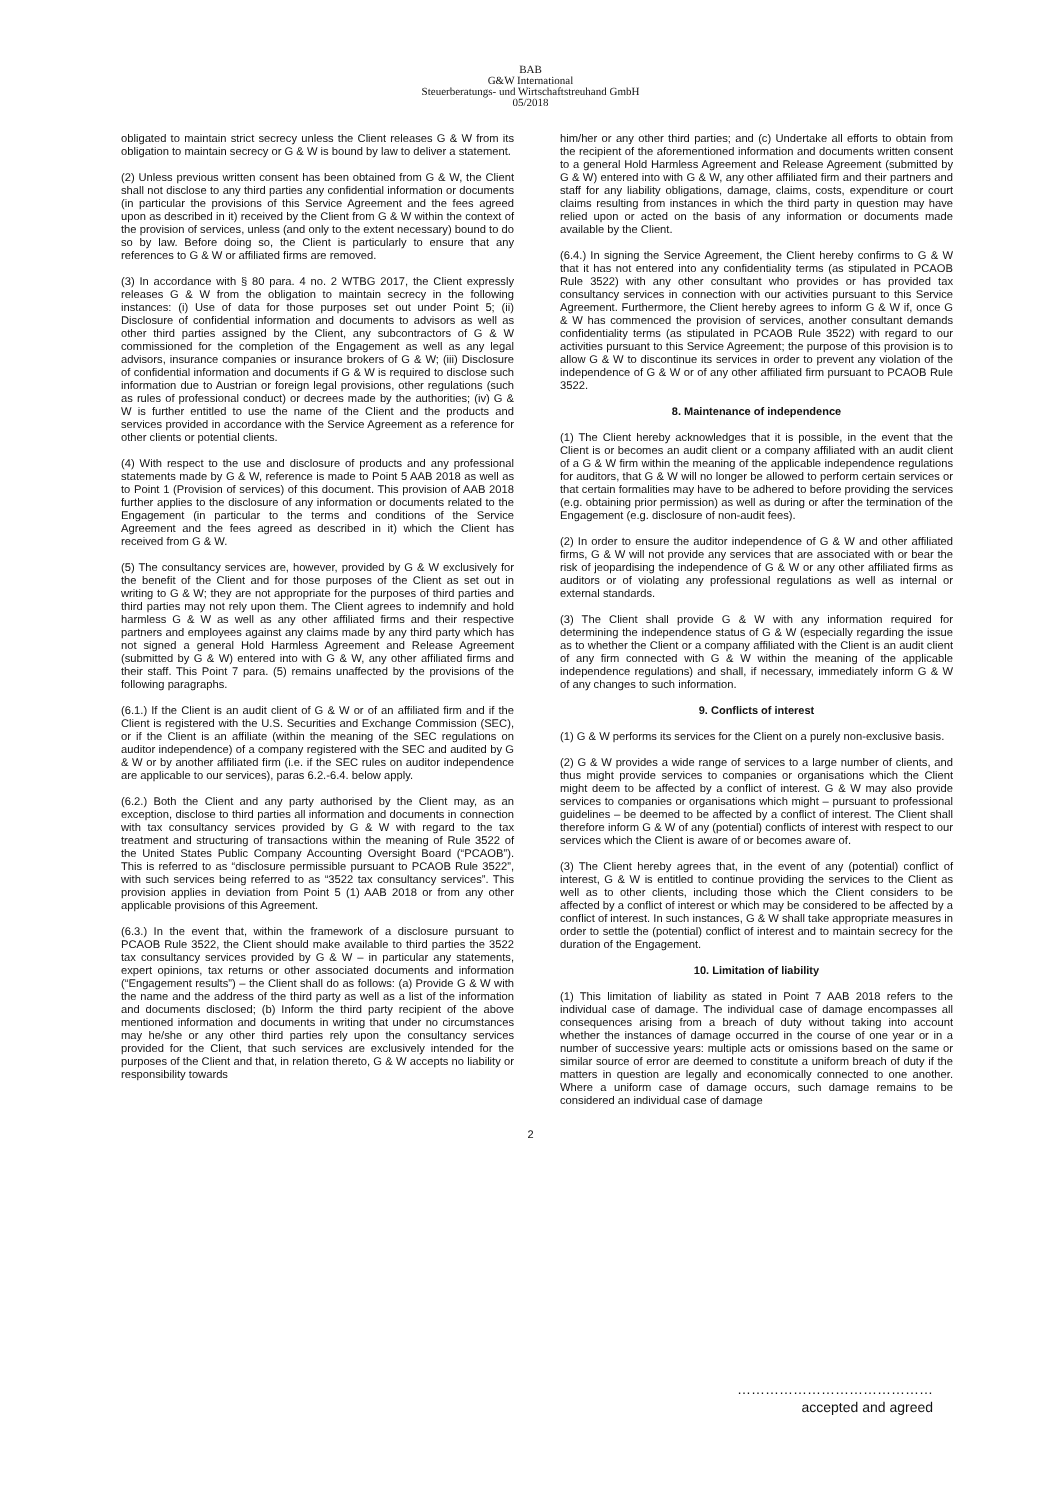BAB
G&W International
Steuerberatungs- und Wirtschaftstreuhand GmbH
05/2018
obligated to maintain strict secrecy unless the Client releases G & W from its obligation to maintain secrecy or G & W is bound by law to deliver a statement.
(2) Unless previous written consent has been obtained from G & W, the Client shall not disclose to any third parties any confidential information or documents (in particular the provisions of this Service Agreement and the fees agreed upon as described in it) received by the Client from G & W within the context of the provision of services, unless (and only to the extent necessary) bound to do so by law. Before doing so, the Client is particularly to ensure that any references to G & W or affiliated firms are removed.
(3) In accordance with § 80 para. 4 no. 2 WTBG 2017, the Client expressly releases G & W from the obligation to maintain secrecy in the following instances: (i) Use of data for those purposes set out under Point 5; (ii) Disclosure of confidential information and documents to advisors as well as other third parties assigned by the Client, any subcontractors of G & W commissioned for the completion of the Engagement as well as any legal advisors, insurance companies or insurance brokers of G & W; (iii) Disclosure of confidential information and documents if G & W is required to disclose such information due to Austrian or foreign legal provisions, other regulations (such as rules of professional conduct) or decrees made by the authorities; (iv) G & W is further entitled to use the name of the Client and the products and services provided in accordance with the Service Agreement as a reference for other clients or potential clients.
(4) With respect to the use and disclosure of products and any professional statements made by G & W, reference is made to Point 5 AAB 2018 as well as to Point 1 (Provision of services) of this document. This provision of AAB 2018 further applies to the disclosure of any information or documents related to the Engagement (in particular to the terms and conditions of the Service Agreement and the fees agreed as described in it) which the Client has received from G & W.
(5) The consultancy services are, however, provided by G & W exclusively for the benefit of the Client and for those purposes of the Client as set out in writing to G & W; they are not appropriate for the purposes of third parties and third parties may not rely upon them. The Client agrees to indemnify and hold harmless G & W as well as any other affiliated firms and their respective partners and employees against any claims made by any third party which has not signed a general Hold Harmless Agreement and Release Agreement (submitted by G & W) entered into with G & W, any other affiliated firms and their staff. This Point 7 para. (5) remains unaffected by the provisions of the following paragraphs.
(6.1.) If the Client is an audit client of G & W or of an affiliated firm and if the Client is registered with the U.S. Securities and Exchange Commission (SEC), or if the Client is an affiliate (within the meaning of the SEC regulations on auditor independence) of a company registered with the SEC and audited by G & W or by another affiliated firm (i.e. if the SEC rules on auditor independence are applicable to our services), paras 6.2.-6.4. below apply.
(6.2.) Both the Client and any party authorised by the Client may, as an exception, disclose to third parties all information and documents in connection with tax consultancy services provided by G & W with regard to the tax treatment and structuring of transactions within the meaning of Rule 3522 of the United States Public Company Accounting Oversight Board (“PCAOB”). This is referred to as “disclosure permissible pursuant to PCAOB Rule 3522”, with such services being referred to as “3522 tax consultancy services”. This provision applies in deviation from Point 5 (1) AAB 2018 or from any other applicable provisions of this Agreement.
(6.3.) In the event that, within the framework of a disclosure pursuant to PCAOB Rule 3522, the Client should make available to third parties the 3522 tax consultancy services provided by G & W – in particular any statements, expert opinions, tax returns or other associated documents and information (“Engagement results”) – the Client shall do as follows: (a) Provide G & W with the name and the address of the third party as well as a list of the information and documents disclosed; (b) Inform the third party recipient of the above mentioned information and documents in writing that under no circumstances may he/she or any other third parties rely upon the consultancy services provided for the Client, that such services are exclusively intended for the purposes of the Client and that, in relation thereto, G & W accepts no liability or responsibility towards
him/her or any other third parties; and (c) Undertake all efforts to obtain from the recipient of the aforementioned information and documents written consent to a general Hold Harmless Agreement and Release Agreement (submitted by G & W) entered into with G & W, any other affiliated firm and their partners and staff for any liability obligations, damage, claims, costs, expenditure or court claims resulting from instances in which the third party in question may have relied upon or acted on the basis of any information or documents made available by the Client.
(6.4.) In signing the Service Agreement, the Client hereby confirms to G & W that it has not entered into any confidentiality terms (as stipulated in PCAOB Rule 3522) with any other consultant who provides or has provided tax consultancy services in connection with our activities pursuant to this Service Agreement. Furthermore, the Client hereby agrees to inform G & W if, once G & W has commenced the provision of services, another consultant demands confidentiality terms (as stipulated in PCAOB Rule 3522) with regard to our activities pursuant to this Service Agreement; the purpose of this provision is to allow G & W to discontinue its services in order to prevent any violation of the independence of G & W or of any other affiliated firm pursuant to PCAOB Rule 3522.
8. Maintenance of independence
(1) The Client hereby acknowledges that it is possible, in the event that the Client is or becomes an audit client or a company affiliated with an audit client of a G & W firm within the meaning of the applicable independence regulations for auditors, that G & W will no longer be allowed to perform certain services or that certain formalities may have to be adhered to before providing the services (e.g. obtaining prior permission) as well as during or after the termination of the Engagement (e.g. disclosure of non-audit fees).
(2) In order to ensure the auditor independence of G & W and other affiliated firms, G & W will not provide any services that are associated with or bear the risk of jeopardising the independence of G & W or any other affiliated firms as auditors or of violating any professional regulations as well as internal or external standards.
(3) The Client shall provide G & W with any information required for determining the independence status of G & W (especially regarding the issue as to whether the Client or a company affiliated with the Client is an audit client of any firm connected with G & W within the meaning of the applicable independence regulations) and shall, if necessary, immediately inform G & W of any changes to such information.
9. Conflicts of interest
(1) G & W performs its services for the Client on a purely non-exclusive basis.
(2) G & W provides a wide range of services to a large number of clients, and thus might provide services to companies or organisations which the Client might deem to be affected by a conflict of interest. G & W may also provide services to companies or organisations which might – pursuant to professional guidelines – be deemed to be affected by a conflict of interest. The Client shall therefore inform G & W of any (potential) conflicts of interest with respect to our services which the Client is aware of or becomes aware of.
(3) The Client hereby agrees that, in the event of any (potential) conflict of interest, G & W is entitled to continue providing the services to the Client as well as to other clients, including those which the Client considers to be affected by a conflict of interest or which may be considered to be affected by a conflict of interest. In such instances, G & W shall take appropriate measures in order to settle the (potential) conflict of interest and to maintain secrecy for the duration of the Engagement.
10. Limitation of liability
(1) This limitation of liability as stated in Point 7 AAB 2018 refers to the individual case of damage. The individual case of damage encompasses all consequences arising from a breach of duty without taking into account whether the instances of damage occurred in the course of one year or in a number of successive years: multiple acts or omissions based on the same or similar source of error are deemed to constitute a uniform breach of duty if the matters in question are legally and economically connected to one another. Where a uniform case of damage occurs, such damage remains to be considered an individual case of damage
2
……………………………………
accepted and agreed